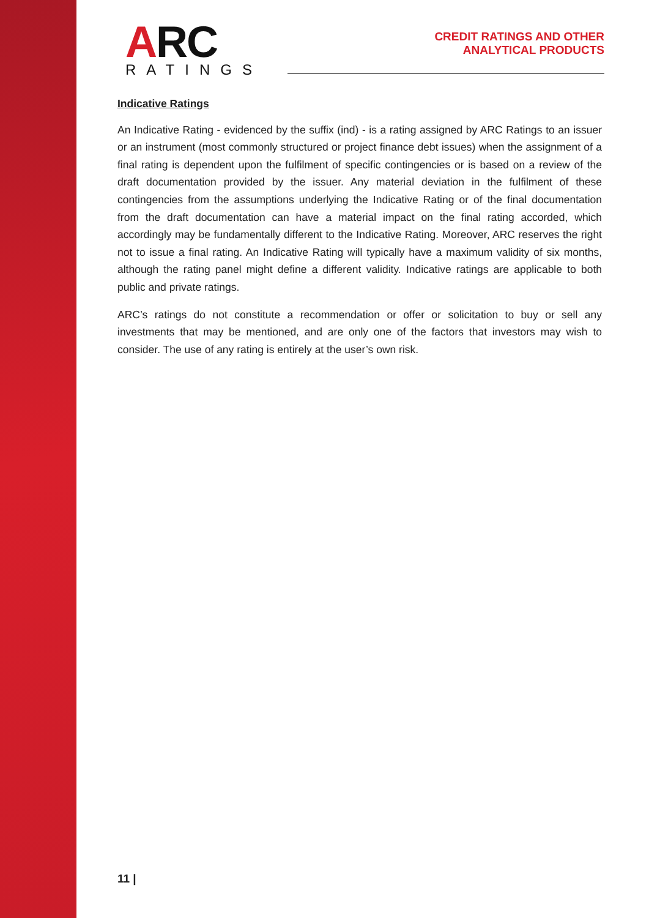ARC
RATINGS
CREDIT RATINGS AND OTHER
ANALYTICAL PRODUCTS
Indicative Ratings
An Indicative Rating - evidenced by the suffix (ind) - is a rating assigned by ARC Ratings to an issuer or an instrument (most commonly structured or project finance debt issues) when the assignment of a final rating is dependent upon the fulfilment of specific contingencies or is based on a review of the draft documentation provided by the issuer. Any material deviation in the fulfilment of these contingencies from the assumptions underlying the Indicative Rating or of the final documentation from the draft documentation can have a material impact on the final rating accorded, which accordingly may be fundamentally different to the Indicative Rating. Moreover, ARC reserves the right not to issue a final rating. An Indicative Rating will typically have a maximum validity of six months, although the rating panel might define a different validity. Indicative ratings are applicable to both public and private ratings.
ARC’s ratings do not constitute a recommendation or offer or solicitation to buy or sell any investments that may be mentioned, and are only one of the factors that investors may wish to consider. The use of any rating is entirely at the user’s own risk.
11 |